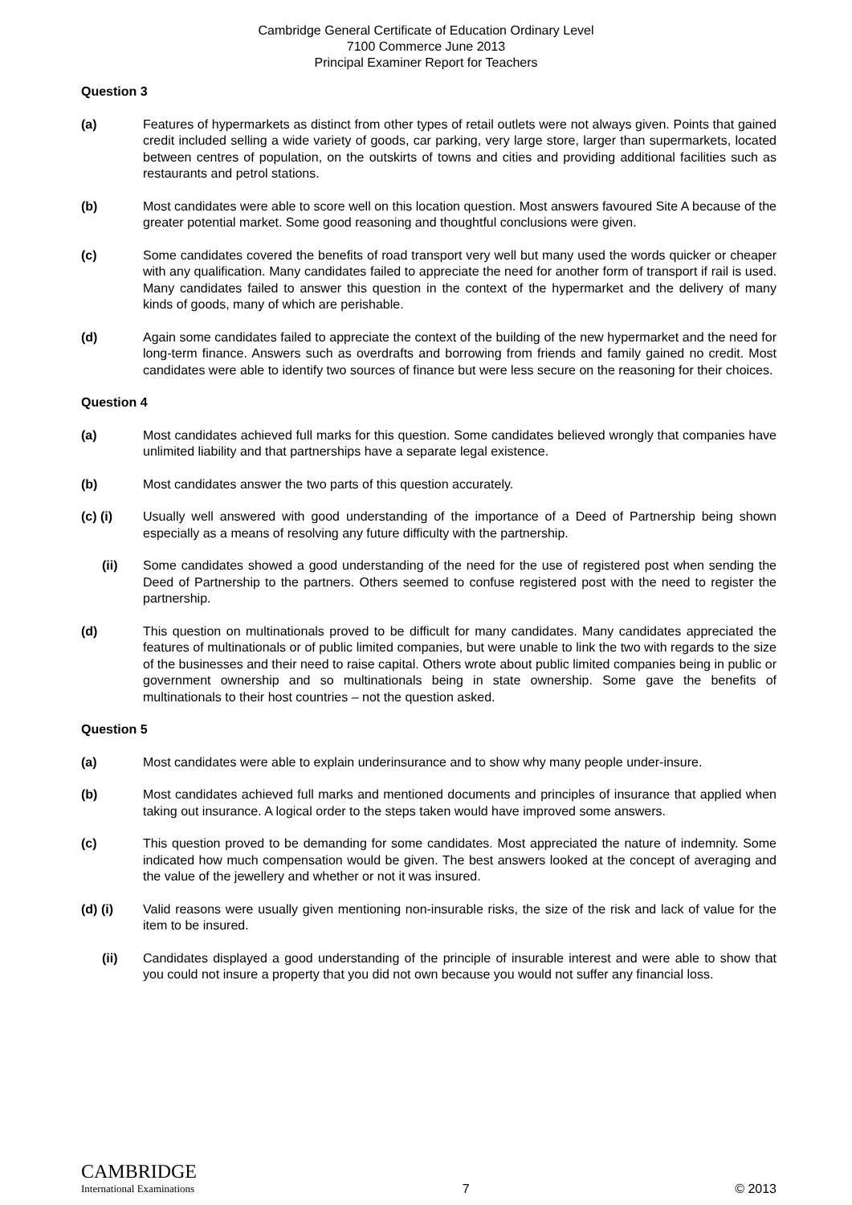Cambridge General Certificate of Education Ordinary Level
7100 Commerce June 2013
Principal Examiner Report for Teachers
Question 3
(a) Features of hypermarkets as distinct from other types of retail outlets were not always given. Points that gained credit included selling a wide variety of goods, car parking, very large store, larger than supermarkets, located between centres of population, on the outskirts of towns and cities and providing additional facilities such as restaurants and petrol stations.
(b) Most candidates were able to score well on this location question. Most answers favoured Site A because of the greater potential market. Some good reasoning and thoughtful conclusions were given.
(c) Some candidates covered the benefits of road transport very well but many used the words quicker or cheaper with any qualification. Many candidates failed to appreciate the need for another form of transport if rail is used. Many candidates failed to answer this question in the context of the hypermarket and the delivery of many kinds of goods, many of which are perishable.
(d) Again some candidates failed to appreciate the context of the building of the new hypermarket and the need for long-term finance. Answers such as overdrafts and borrowing from friends and family gained no credit. Most candidates were able to identify two sources of finance but were less secure on the reasoning for their choices.
Question 4
(a) Most candidates achieved full marks for this question. Some candidates believed wrongly that companies have unlimited liability and that partnerships have a separate legal existence.
(b) Most candidates answer the two parts of this question accurately.
(c) (i) Usually well answered with good understanding of the importance of a Deed of Partnership being shown especially as a means of resolving any future difficulty with the partnership.
(ii) Some candidates showed a good understanding of the need for the use of registered post when sending the Deed of Partnership to the partners. Others seemed to confuse registered post with the need to register the partnership.
(d) This question on multinationals proved to be difficult for many candidates. Many candidates appreciated the features of multinationals or of public limited companies, but were unable to link the two with regards to the size of the businesses and their need to raise capital. Others wrote about public limited companies being in public or government ownership and so multinationals being in state ownership. Some gave the benefits of multinationals to their host countries – not the question asked.
Question 5
(a) Most candidates were able to explain underinsurance and to show why many people under-insure.
(b) Most candidates achieved full marks and mentioned documents and principles of insurance that applied when taking out insurance. A logical order to the steps taken would have improved some answers.
(c) This question proved to be demanding for some candidates. Most appreciated the nature of indemnity. Some indicated how much compensation would be given. The best answers looked at the concept of averaging and the value of the jewellery and whether or not it was insured.
(d) (i) Valid reasons were usually given mentioning non-insurable risks, the size of the risk and lack of value for the item to be insured.
(ii) Candidates displayed a good understanding of the principle of insurable interest and were able to show that you could not insure a property that you did not own because you would not suffer any financial loss.
CAMBRIDGE
International Examinations
7
© 2013